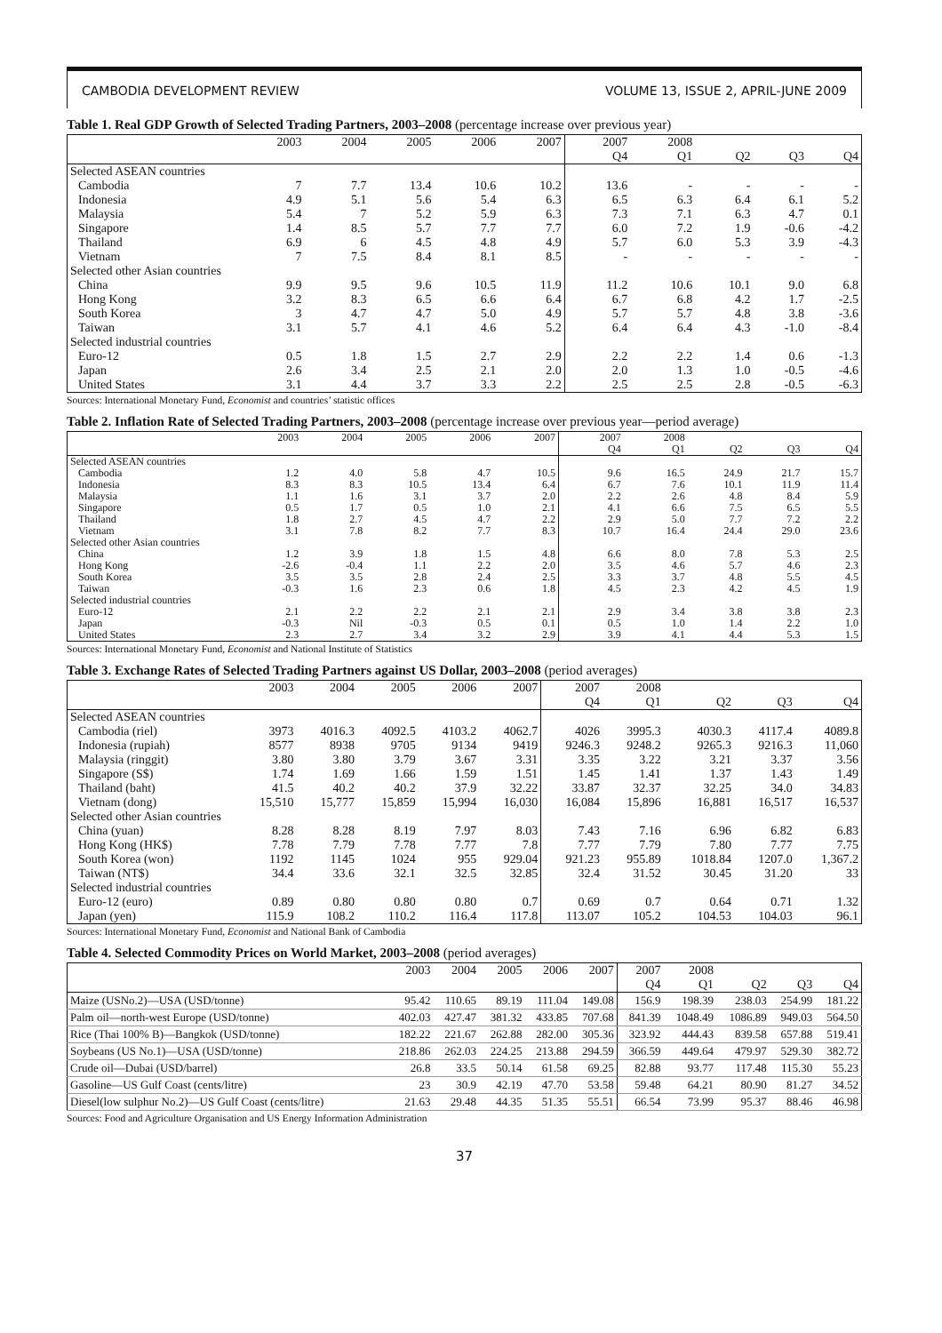CAMBODIA DEVELOPMENT REVIEW VOLUME 13, ISSUE 2, APRIL-JUNE 2009
Table 1. Real GDP Growth of Selected Trading Partners, 2003–2008 (percentage increase over previous year)
| | 2003 | 2004 | 2005 | 2006 | 2007 | 2007 | 2008 | | | |
| --- | --- | --- | --- | --- | --- | --- | --- | --- | --- | --- |
| | | | | | | Q4 | Q1 | Q2 | Q3 | Q4 |
| Selected ASEAN countries | | | | | | | | | | |
| Cambodia | 7 | 7.7 | 13.4 | 10.6 | 10.2 | 13.6 | - | - | - | - |
| Indonesia | 4.9 | 5.1 | 5.6 | 5.4 | 6.3 | 6.5 | 6.3 | 6.4 | 6.1 | 5.2 |
| Malaysia | 5.4 | 7 | 5.2 | 5.9 | 6.3 | 7.3 | 7.1 | 6.3 | 4.7 | 0.1 |
| Singapore | 1.4 | 8.5 | 5.7 | 7.7 | 7.7 | 6.0 | 7.2 | 1.9 | -0.6 | -4.2 |
| Thailand | 6.9 | 6 | 4.5 | 4.8 | 4.9 | 5.7 | 6.0 | 5.3 | 3.9 | -4.3 |
| Vietnam | 7 | 7.5 | 8.4 | 8.1 | 8.5 | - | - | - | - | - |
| Selected other Asian countries | | | | | | | | | | |
| China | 9.9 | 9.5 | 9.6 | 10.5 | 11.9 | 11.2 | 10.6 | 10.1 | 9.0 | 6.8 |
| Hong Kong | 3.2 | 8.3 | 6.5 | 6.6 | 6.4 | 6.7 | 6.8 | 4.2 | 1.7 | -2.5 |
| South Korea | 3 | 4.7 | 4.7 | 5.0 | 4.9 | 5.7 | 5.7 | 4.8 | 3.8 | -3.6 |
| Taiwan | 3.1 | 5.7 | 4.1 | 4.6 | 5.2 | 6.4 | 6.4 | 4.3 | -1.0 | -8.4 |
| Selected industrial countries | | | | | | | | | | |
| Euro-12 | 0.5 | 1.8 | 1.5 | 2.7 | 2.9 | 2.2 | 2.2 | 1.4 | 0.6 | -1.3 |
| Japan | 2.6 | 3.4 | 2.5 | 2.1 | 2.0 | 2.0 | 1.3 | 1.0 | -0.5 | -4.6 |
| United States | 3.1 | 4.4 | 3.7 | 3.3 | 2.2 | 2.5 | 2.5 | 2.8 | -0.5 | -6.3 |
Sources: International Monetary Fund, Economist and countries’ statistic offices
Table 2. Inflation Rate of Selected Trading Partners, 2003–2008 (percentage increase over previous year—period average)
| | 2003 | 2004 | 2005 | 2006 | 2007 | 2007 | 2008 | | | |
| --- | --- | --- | --- | --- | --- | --- | --- | --- | --- | --- |
| | | | | | | Q4 | Q1 | Q2 | Q3 | Q4 |
| Selected ASEAN countries | | | | | | | | | | |
| Cambodia | 1.2 | 4.0 | 5.8 | 4.7 | 10.5 | 9.6 | 16.5 | 24.9 | 21.7 | 15.7 |
| Indonesia | 8.3 | 8.3 | 10.5 | 13.4 | 6.4 | 6.7 | 7.6 | 10.1 | 11.9 | 11.4 |
| Malaysia | 1.1 | 1.6 | 3.1 | 3.7 | 2.0 | 2.2 | 2.6 | 4.8 | 8.4 | 5.9 |
| Singapore | 0.5 | 1.7 | 0.5 | 1.0 | 2.1 | 4.1 | 6.6 | 7.5 | 6.5 | 5.5 |
| Thailand | 1.8 | 2.7 | 4.5 | 4.7 | 2.2 | 2.9 | 5.0 | 7.7 | 7.2 | 2.2 |
| Vietnam | 3.1 | 7.8 | 8.2 | 7.7 | 8.3 | 10.7 | 16.4 | 24.4 | 29.0 | 23.6 |
| Selected other Asian countries | | | | | | | | | | |
| China | 1.2 | 3.9 | 1.8 | 1.5 | 4.8 | 6.6 | 8.0 | 7.8 | 5.3 | 2.5 |
| Hong Kong | -2.6 | -0.4 | 1.1 | 2.2 | 2.0 | 3.5 | 4.6 | 5.7 | 4.6 | 2.3 |
| South Korea | 3.5 | 3.5 | 2.8 | 2.4 | 2.5 | 3.3 | 3.7 | 4.8 | 5.5 | 4.5 |
| Taiwan | -0.3 | 1.6 | 2.3 | 0.6 | 1.8 | 4.5 | 2.3 | 4.2 | 4.5 | 1.9 |
| Selected industrial countries | | | | | | | | | | |
| Euro-12 | 2.1 | 2.2 | 2.2 | 2.1 | 2.1 | 2.9 | 3.4 | 3.8 | 3.8 | 2.3 |
| Japan | -0.3 | Nil | -0.3 | 0.5 | 0.1 | 0.5 | 1.0 | 1.4 | 2.2 | 1.0 |
| United States | 2.3 | 2.7 | 3.4 | 3.2 | 2.9 | 3.9 | 4.1 | 4.4 | 5.3 | 1.5 |
Sources: International Monetary Fund, Economist and National Institute of Statistics
Table 3. Exchange Rates of Selected Trading Partners against US Dollar, 2003–2008 (period averages)
| | 2003 | 2004 | 2005 | 2006 | 2007 | 2007 | 2008 | | | |
| --- | --- | --- | --- | --- | --- | --- | --- | --- | --- | --- |
| | | | | | | Q4 | Q1 | Q2 | Q3 | Q4 |
| Selected ASEAN countries | | | | | | | | | | |
| Cambodia (riel) | 3973 | 4016.3 | 4092.5 | 4103.2 | 4062.7 | 4026 | 3995.3 | 4030.3 | 4117.4 | 4089.8 |
| Indonesia (rupiah) | 8577 | 8938 | 9705 | 9134 | 9419 | 9246.3 | 9248.2 | 9265.3 | 9216.3 | 11,060 |
| Malaysia (ringgit) | 3.80 | 3.80 | 3.79 | 3.67 | 3.31 | 3.35 | 3.22 | 3.21 | 3.37 | 3.56 |
| Singapore (S$) | 1.74 | 1.69 | 1.66 | 1.59 | 1.51 | 1.45 | 1.41 | 1.37 | 1.43 | 1.49 |
| Thailand (baht) | 41.5 | 40.2 | 40.2 | 37.9 | 32.22 | 33.87 | 32.37 | 32.25 | 34.0 | 34.83 |
| Vietnam (dong) | 15,510 | 15,777 | 15,859 | 15,994 | 16,030 | 16,084 | 15,896 | 16,881 | 16,517 | 16,537 |
| Selected other Asian countries | | | | | | | | | | |
| China (yuan) | 8.28 | 8.28 | 8.19 | 7.97 | 8.03 | 7.43 | 7.16 | 6.96 | 6.82 | 6.83 |
| Hong Kong (HK$) | 7.78 | 7.79 | 7.78 | 7.77 | 7.8 | 7.77 | 7.79 | 7.80 | 7.77 | 7.75 |
| South Korea (won) | 1192 | 1145 | 1024 | 955 | 929.04 | 921.23 | 955.89 | 1018.84 | 1207.0 | 1,367.2 |
| Taiwan (NT$) | 34.4 | 33.6 | 32.1 | 32.5 | 32.85 | 32.4 | 31.52 | 30.45 | 31.20 | 33 |
| Selected industrial countries | | | | | | | | | | |
| Euro-12 (euro) | 0.89 | 0.80 | 0.80 | 0.80 | 0.7 | 0.69 | 0.7 | 0.64 | 0.71 | 1.32 |
| Japan (yen) | 115.9 | 108.2 | 110.2 | 116.4 | 117.8 | 113.07 | 105.2 | 104.53 | 104.03 | 96.1 |
Sources: International Monetary Fund, Economist and National Bank of Cambodia
Table 4. Selected Commodity Prices on World Market, 2003–2008 (period averages)
| | 2003 | 2004 | 2005 | 2006 | 2007 | 2007 | 2008 | | | |
| --- | --- | --- | --- | --- | --- | --- | --- | --- | --- | --- |
| | | | | | | Q4 | Q1 | Q2 | Q3 | Q4 |
| Maize (USNo.2)—USA (USD/tonne) | 95.42 | 110.65 | 89.19 | 111.04 | 149.08 | 156.9 | 198.39 | 238.03 | 254.99 | 181.22 |
| Palm oil—north-west Europe (USD/tonne) | 402.03 | 427.47 | 381.32 | 433.85 | 707.68 | 841.39 | 1048.49 | 1086.89 | 949.03 | 564.50 |
| Rice (Thai 100% B)—Bangkok (USD/tonne) | 182.22 | 221.67 | 262.88 | 282.00 | 305.36 | 323.92 | 444.43 | 839.58 | 657.88 | 519.41 |
| Soybeans (US No.1)—USA (USD/tonne) | 218.86 | 262.03 | 224.25 | 213.88 | 294.59 | 366.59 | 449.64 | 479.97 | 529.30 | 382.72 |
| Crude oil—Dubai (USD/barrel) | 26.8 | 33.5 | 50.14 | 61.58 | 69.25 | 82.88 | 93.77 | 117.48 | 115.30 | 55.23 |
| Gasoline—US Gulf Coast (cents/litre) | 23 | 30.9 | 42.19 | 47.70 | 53.58 | 59.48 | 64.21 | 80.90 | 81.27 | 34.52 |
| Diesel(low sulphur No.2)—US Gulf Coast (cents/litre) | 21.63 | 29.48 | 44.35 | 51.35 | 55.51 | 66.54 | 73.99 | 95.37 | 88.46 | 46.98 |
Sources: Food and Agriculture Organisation and US Energy Information Administration
37